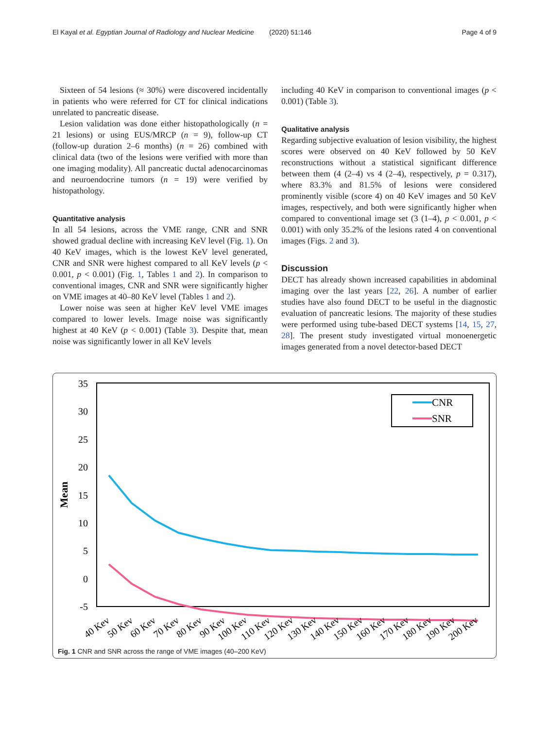El Kayal et al. Egyptian Journal of Radiology and Nuclear Medicine (2020) 51:146 Page 4 of 9
Sixteen of 54 lesions (≈ 30%) were discovered incidentally in patients who were referred for CT for clinical indications unrelated to pancreatic disease.
Lesion validation was done either histopathologically (n = 21 lesions) or using EUS/MRCP (n = 9), follow-up CT (follow-up duration 2–6 months) (n = 26) combined with clinical data (two of the lesions were verified with more than one imaging modality). All pancreatic ductal adenocarcinomas and neuroendocrine tumors (n = 19) were verified by histopathology.
Quantitative analysis
In all 54 lesions, across the VME range, CNR and SNR showed gradual decline with increasing KeV level (Fig. 1). On 40 KeV images, which is the lowest KeV level generated, CNR and SNR were highest compared to all KeV levels (p < 0.001, p < 0.001) (Fig. 1, Tables 1 and 2). In comparison to conventional images, CNR and SNR were significantly higher on VME images at 40–80 KeV level (Tables 1 and 2).
Lower noise was seen at higher KeV level VME images compared to lower levels. Image noise was significantly highest at 40 KeV (p < 0.001) (Table 3). Despite that, mean noise was significantly lower in all KeV levels
including 40 KeV in comparison to conventional images (p < 0.001) (Table 3).
Qualitative analysis
Regarding subjective evaluation of lesion visibility, the highest scores were observed on 40 KeV followed by 50 KeV reconstructions without a statistical significant difference between them (4 (2–4) vs 4 (2–4), respectively, p = 0.317), where 83.3% and 81.5% of lesions were considered prominently visible (score 4) on 40 KeV images and 50 KeV images, respectively, and both were significantly higher when compared to conventional image set (3 (1–4), p < 0.001, p < 0.001) with only 35.2% of the lesions rated 4 on conventional images (Figs. 2 and 3).
Discussion
DECT has already shown increased capabilities in abdominal imaging over the last years [22, 26]. A number of earlier studies have also found DECT to be useful in the diagnostic evaluation of pancreatic lesions. The majority of these studies were performed using tube-based DECT systems [14, 15, 27, 28]. The present study investigated virtual monoenergetic images generated from a novel detector-based DECT
35
30
25
20
15
10
5
0
-5
Mean
40 Kev
50 Kev
60 Kev
70 Kev
80 Kev
90 Kev
100 Kev
110 Kev
120 Kev
130 Kev
140 Kev
150 Kev
160 Kev
170 Kev
180 Kev
190 Kev
200 Kev
CNR
SNR
Fig. 1 CNR and SNR across the range of VME images (40–200 KeV)